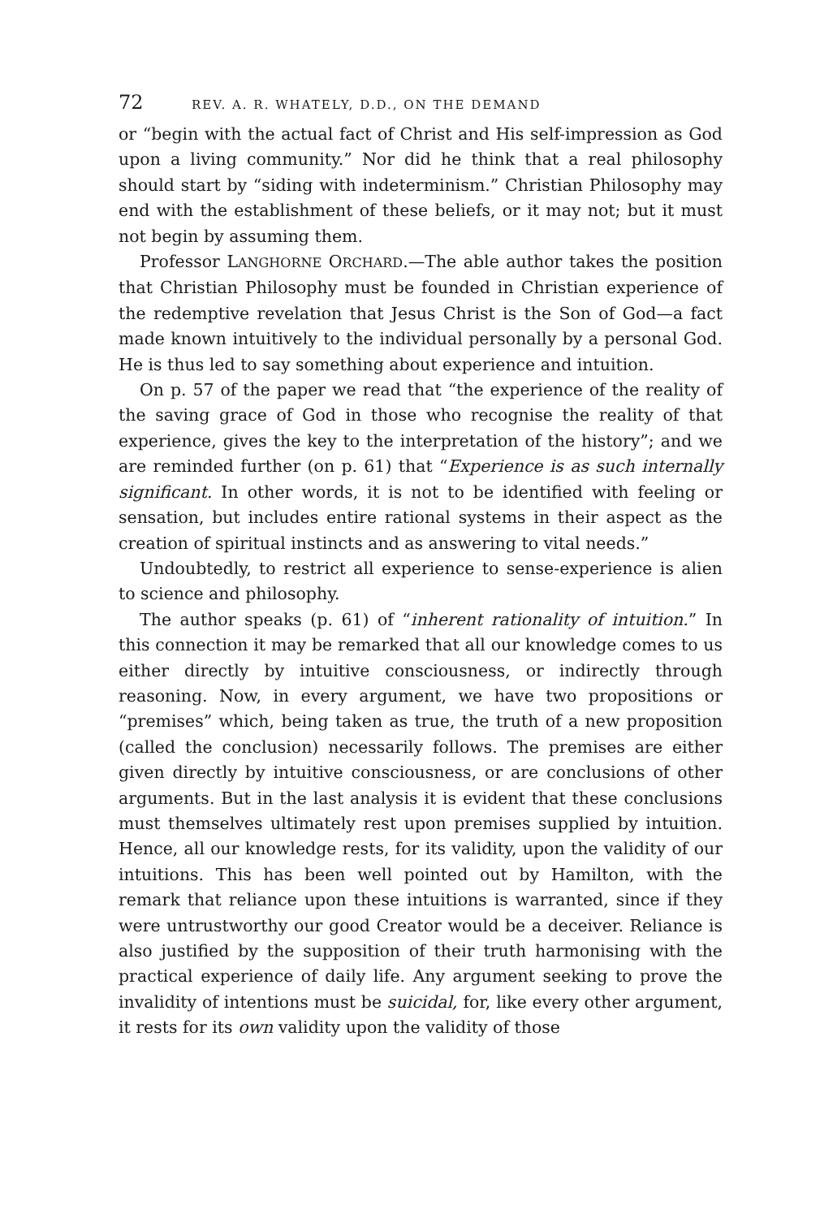72 REV. A. R. WHATELY, D.D., ON THE DEMAND
or “begin with the actual fact of Christ and His self-impression as God upon a living community.” Nor did he think that a real philosophy should start by “siding with indeterminism.” Christian Philosophy may end with the establishment of these beliefs, or it may not; but it must not begin by assuming them.
Professor LANGHORNE ORCHARD.—The able author takes the position that Christian Philosophy must be founded in Christian experience of the redemptive revelation that Jesus Christ is the Son of God—a fact made known intuitively to the individual personally by a personal God. He is thus led to say something about experience and intuition.
On p. 57 of the paper we read that “the experience of the reality of the saving grace of God in those who recognise the reality of that experience, gives the key to the interpretation of the history”; and we are reminded further (on p. 61) that “Experience is as such internally significant. In other words, it is not to be identified with feeling or sensation, but includes entire rational systems in their aspect as the creation of spiritual instincts and as answering to vital needs.”
Undoubtedly, to restrict all experience to sense-experience is alien to science and philosophy.
The author speaks (p. 61) of “inherent rationality of intuition.” In this connection it may be remarked that all our knowledge comes to us either directly by intuitive consciousness, or indirectly through reasoning. Now, in every argument, we have two propositions or “premises” which, being taken as true, the truth of a new proposition (called the conclusion) necessarily follows. The premises are either given directly by intuitive consciousness, or are conclusions of other arguments. But in the last analysis it is evident that these conclusions must themselves ultimately rest upon premises supplied by intuition. Hence, all our knowledge rests, for its validity, upon the validity of our intuitions. This has been well pointed out by Hamilton, with the remark that reliance upon these intuitions is warranted, since if they were untrustworthy our good Creator would be a deceiver. Reliance is also justified by the supposition of their truth harmonising with the practical experience of daily life. Any argument seeking to prove the invalidity of intentions must be suicidal, for, like every other argument, it rests for its own validity upon the validity of those